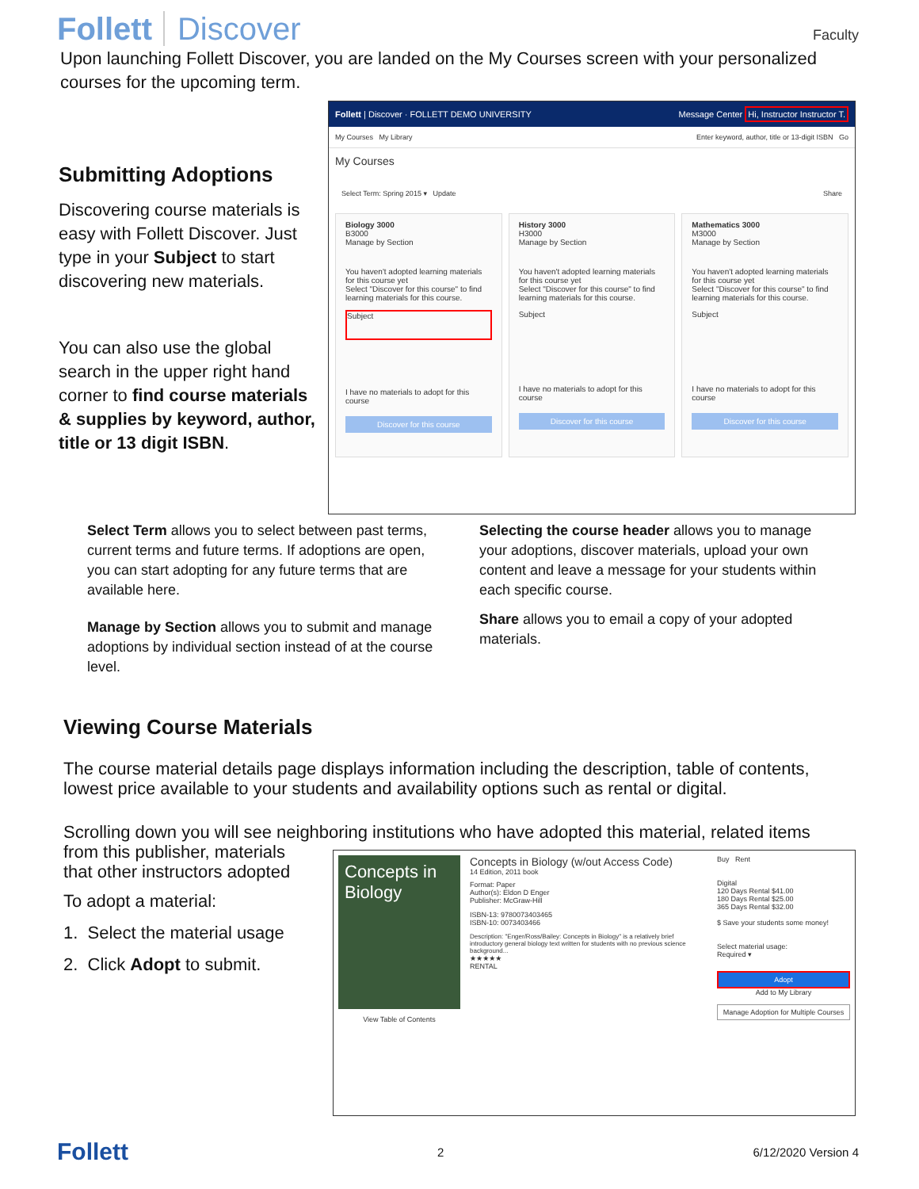Follett Discover
Faculty
Upon launching Follett Discover, you are landed on the My Courses screen with your personalized courses for the upcoming term.
Submitting Adoptions
Discovering course materials is easy with Follett Discover. Just type in your Subject to start discovering new materials.
You can also use the global search in the upper right hand corner to find course materials & supplies by keyword, author, title or 13 digit ISBN.
Follett | Discover · FOLLETT DEMO UNIVERSITY Message Center Hi, Instructor Instructor T.
My Courses My Library Enter keyword, author, title or 13-digit ISBN Go
My Courses
Select Term: Spring 2015 ▾ Update Share
Biology 3000
B3000
Manage by Section
You haven't adopted learning materials for this course yet
Select "Discover for this course" to find learning materials for this course.
Subject
I have no materials to adopt for this course
Discover for this course
History 3000
H3000
Manage by Section
You haven't adopted learning materials for this course yet
Select "Discover for this course" to find learning materials for this course.
Subject
I have no materials to adopt for this course
Discover for this course
Mathematics 3000
M3000
Manage by Section
You haven't adopted learning materials for this course yet
Select "Discover for this course" to find learning materials for this course.
Subject
I have no materials to adopt for this course
Discover for this course
Select Term allows you to select between past terms, current terms and future terms. If adoptions are open, you can start adopting for any future terms that are available here.
Manage by Section allows you to submit and manage adoptions by individual section instead of at the course level.
Selecting the course header allows you to manage your adoptions, discover materials, upload your own content and leave a message for your students within each specific course.
Share allows you to email a copy of your adopted materials.
Viewing Course Materials
The course material details page displays information including the description, table of contents, lowest price available to your students and availability options such as rental or digital.
Scrolling down you will see neighboring institutions who have adopted this material, related items
from this publisher, materials that other instructors adopted
To adopt a material:
1. Select the material usage
2. Click Adopt to submit.
Concepts in Biology
View Table of Contents
Concepts in Biology (w/out Access Code)
14 Edition, 2011 book
Format: Paper
Author(s): Eldon D Enger
Publisher: McGraw-Hill
ISBN-13: 9780073403465
ISBN-10: 0073403466
Description: "Enger/Ross/Bailey: Concepts in Biology" is a relatively brief introductory general biology text written for students with no previous science background...
★★★★★
RENTAL
Buy Rent
Digital
120 Days Rental $41.00
180 Days Rental $25.00
365 Days Rental $32.00
$ Save your students some money!
Select material usage:
Required ▾
Adopt
Add to My Library
Manage Adoption for Multiple Courses
Follett 2 6/12/2020 Version 4